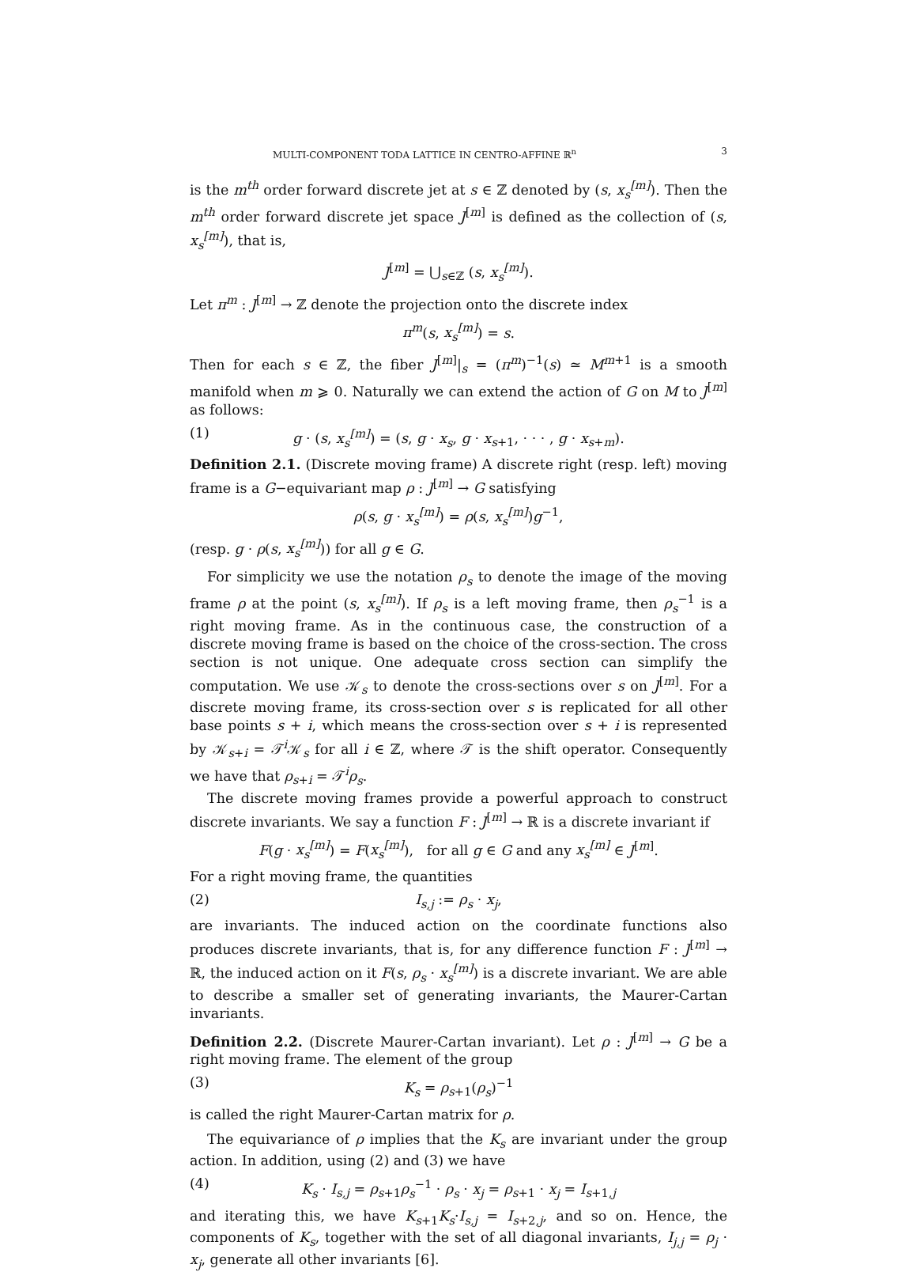MULTI-COMPONENT TODA LATTICE IN CENTRO-AFFINE ℝ<sup>n</sup> 3
is the m<sup>th</sup> order forward discrete jet at s ∈ ℤ denoted by (s, x<sub>s</sub><sup>[m]</sup>). Then the m<sup>th</sup> order forward discrete jet space J<sup>[m]</sup> is defined as the collection of (s, x<sub>s</sub><sup>[m]</sup>), that is,
J<sup>[m]</sup> = ⋃<sub>s∈ℤ</sub> (s, x<sub>s</sub><sup>[m]</sup>).
Let π<sup>m</sup> : J<sup>[m]</sup> → ℤ denote the projection onto the discrete index
π<sup>m</sup>(s, x<sub>s</sub><sup>[m]</sup>) = s.
Then for each s ∈ ℤ, the fiber J<sup>[m]</sup>|<sub>s</sub> = (π<sup>m</sup>)<sup>−1</sup>(s) ≃ M<sup>m+1</sup> is a smooth manifold when m ⩾ 0. Naturally we can extend the action of G on M to J<sup>[m]</sup> as follows:
(1) g · (s, x<sub>s</sub><sup>[m]</sup>) = (s, g · x<sub>s</sub>, g · x<sub>s+1</sub>, · · · , g · x<sub>s+m</sub>).
Definition 2.1. (Discrete moving frame) A discrete right (resp. left) moving frame is a G−equivariant map ρ : J<sup>[m]</sup> → G satisfying
ρ(s, g · x<sub>s</sub><sup>[m]</sup>) = ρ(s, x<sub>s</sub><sup>[m]</sup>)g<sup>−1</sup>,
(resp. g · ρ(s, x<sub>s</sub><sup>[m]</sup>)) for all g ∈ G.
For simplicity we use the notation ρ<sub>s</sub> to denote the image of the moving frame ρ at the point (s, x<sub>s</sub><sup>[m]</sup>). If ρ<sub>s</sub> is a left moving frame, then ρ<sub>s</sub><sup>−1</sup> is a right moving frame. As in the continuous case, the construction of a discrete moving frame is based on the choice of the cross-section. The cross section is not unique. One adequate cross section can simplify the computation. We use 𝒦<sub>s</sub> to denote the cross-sections over s on J<sup>[m]</sup>. For a discrete moving frame, its cross-section over s is replicated for all other base points s + i, which means the cross-section over s + i is represented by 𝒦<sub>s+i</sub> = 𝒯<sup>i</sup>𝒦<sub>s</sub> for all i ∈ ℤ, where 𝒯 is the shift operator. Consequently we have that ρ<sub>s+i</sub> = 𝒯<sup>i</sup>ρ<sub>s</sub>.
The discrete moving frames provide a powerful approach to construct discrete invariants. We say a function F : J<sup>[m]</sup> → ℝ is a discrete invariant if
F(g · x<sub>s</sub><sup>[m]</sup>) = F(x<sub>s</sub><sup>[m]</sup>), for all g ∈ G and any x<sub>s</sub><sup>[m]</sup> ∈ J<sup>[m]</sup>.
For a right moving frame, the quantities
(2) I<sub>s,j</sub> := ρ<sub>s</sub> · x<sub>j</sub>,
are invariants. The induced action on the coordinate functions also produces discrete invariants, that is, for any difference function F : J<sup>[m]</sup> → ℝ, the induced action on it F(s, ρ<sub>s</sub> · x<sub>s</sub><sup>[m]</sup>) is a discrete invariant. We are able to describe a smaller set of generating invariants, the Maurer-Cartan invariants.
Definition 2.2. (Discrete Maurer-Cartan invariant). Let ρ : J<sup>[m]</sup> → G be a right moving frame. The element of the group
(3) K<sub>s</sub> = ρ<sub>s+1</sub>(ρ<sub>s</sub>)<sup>−1</sup>
is called the right Maurer-Cartan matrix for ρ.
The equivariance of ρ implies that the K<sub>s</sub> are invariant under the group action. In addition, using (2) and (3) we have
(4) K<sub>s</sub> · I<sub>s,j</sub> = ρ<sub>s+1</sub>ρ<sub>s</sub><sup>−1</sup> · ρ<sub>s</sub> · x<sub>j</sub> = ρ<sub>s+1</sub> · x<sub>j</sub> = I<sub>s+1,j</sub>
and iterating this, we have K<sub>s+1</sub>K<sub>s</sub>·I<sub>s,j</sub> = I<sub>s+2,j</sub>, and so on. Hence, the components of K<sub>s</sub>, together with the set of all diagonal invariants, I<sub>j,j</sub> = ρ<sub>j</sub> · x<sub>j</sub>, generate all other invariants [6].